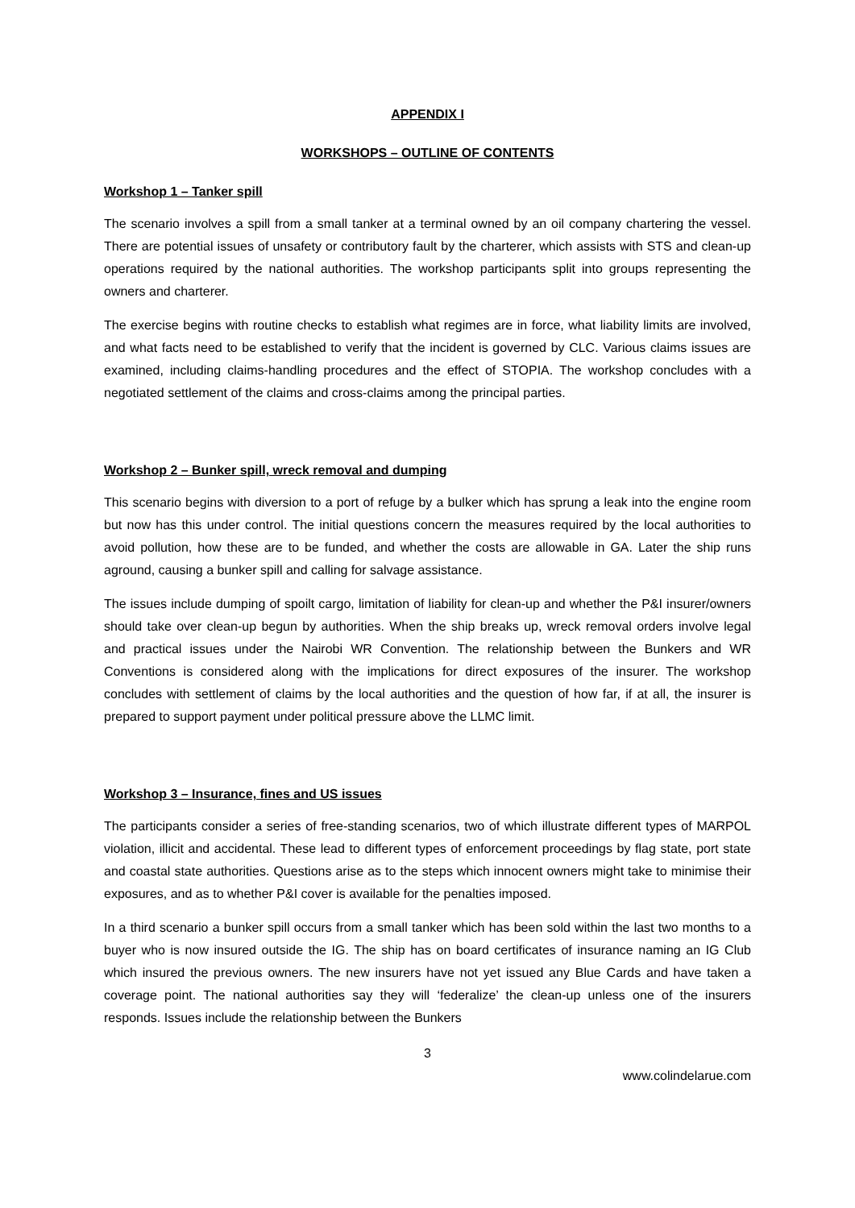APPENDIX I
WORKSHOPS – OUTLINE OF CONTENTS
Workshop 1 – Tanker spill
The scenario involves a spill from a small tanker at a terminal owned by an oil company chartering the vessel. There are potential issues of unsafety or contributory fault by the charterer, which assists with STS and clean-up operations required by the national authorities. The workshop participants split into groups representing the owners and charterer.
The exercise begins with routine checks to establish what regimes are in force, what liability limits are involved, and what facts need to be established to verify that the incident is governed by CLC. Various claims issues are examined, including claims-handling procedures and the effect of STOPIA. The workshop concludes with a negotiated settlement of the claims and cross-claims among the principal parties.
Workshop 2 – Bunker spill, wreck removal and dumping
This scenario begins with diversion to a port of refuge by a bulker which has sprung a leak into the engine room but now has this under control. The initial questions concern the measures required by the local authorities to avoid pollution, how these are to be funded, and whether the costs are allowable in GA. Later the ship runs aground, causing a bunker spill and calling for salvage assistance.
The issues include dumping of spoilt cargo, limitation of liability for clean-up and whether the P&I insurer/owners should take over clean-up begun by authorities. When the ship breaks up, wreck removal orders involve legal and practical issues under the Nairobi WR Convention. The relationship between the Bunkers and WR Conventions is considered along with the implications for direct exposures of the insurer. The workshop concludes with settlement of claims by the local authorities and the question of how far, if at all, the insurer is prepared to support payment under political pressure above the LLMC limit.
Workshop 3 – Insurance, fines and US issues
The participants consider a series of free-standing scenarios, two of which illustrate different types of MARPOL violation, illicit and accidental. These lead to different types of enforcement proceedings by flag state, port state and coastal state authorities. Questions arise as to the steps which innocent owners might take to minimise their exposures, and as to whether P&I cover is available for the penalties imposed.
In a third scenario a bunker spill occurs from a small tanker which has been sold within the last two months to a buyer who is now insured outside the IG. The ship has on board certificates of insurance naming an IG Club which insured the previous owners. The new insurers have not yet issued any Blue Cards and have taken a coverage point. The national authorities say they will ‘federalize’ the clean-up unless one of the insurers responds. Issues include the relationship between the Bunkers
3
www.colindelarue.com